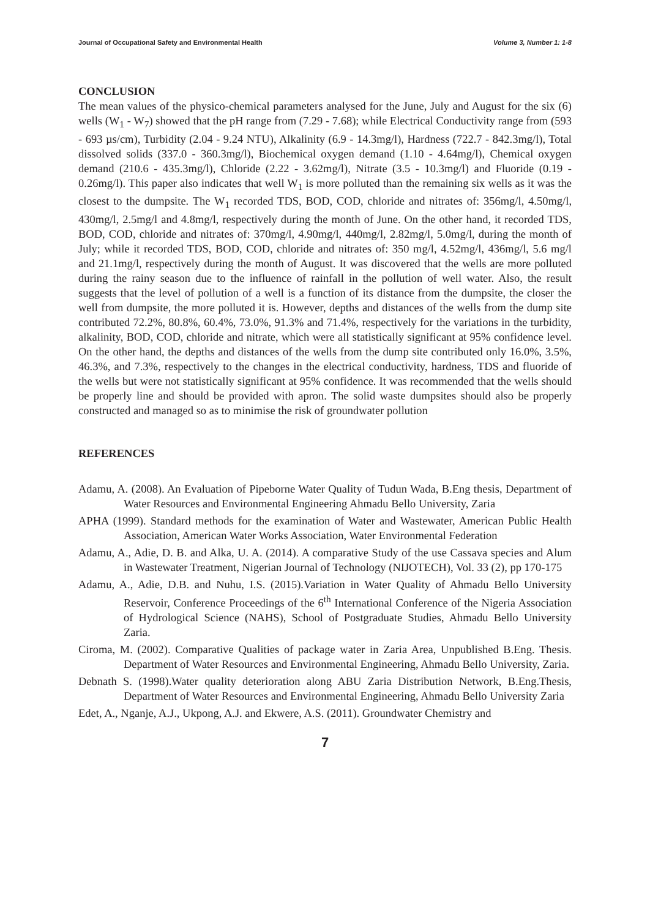Journal of Occupational Safety and Environmental Health Volume 3, Number 1: 1-8
CONCLUSION
The mean values of the physico-chemical parameters analysed for the June, July and August for the six (6) wells (W<sub>1</sub> - W<sub>7</sub>) showed that the pH range from (7.29 - 7.68); while Electrical Conductivity range from (593 - 693 µs/cm), Turbidity (2.04 - 9.24 NTU), Alkalinity (6.9 - 14.3mg/l), Hardness (722.7 - 842.3mg/l), Total dissolved solids (337.0 - 360.3mg/l), Biochemical oxygen demand (1.10 - 4.64mg/l), Chemical oxygen demand (210.6 - 435.3mg/l), Chloride (2.22 - 3.62mg/l), Nitrate (3.5 - 10.3mg/l) and Fluoride (0.19 - 0.26mg/l). This paper also indicates that well W<sub>1</sub> is more polluted than the remaining six wells as it was the closest to the dumpsite. The W<sub>1</sub> recorded TDS, BOD, COD, chloride and nitrates of: 356mg/l, 4.50mg/l, 430mg/l, 2.5mg/l and 4.8mg/l, respectively during the month of June. On the other hand, it recorded TDS, BOD, COD, chloride and nitrates of: 370mg/l, 4.90mg/l, 440mg/l, 2.82mg/l, 5.0mg/l, during the month of July; while it recorded TDS, BOD, COD, chloride and nitrates of: 350 mg/l, 4.52mg/l, 436mg/l, 5.6 mg/l and 21.1mg/l, respectively during the month of August. It was discovered that the wells are more polluted during the rainy season due to the influence of rainfall in the pollution of well water. Also, the result suggests that the level of pollution of a well is a function of its distance from the dumpsite, the closer the well from dumpsite, the more polluted it is. However, depths and distances of the wells from the dump site contributed 72.2%, 80.8%, 60.4%, 73.0%, 91.3% and 71.4%, respectively for the variations in the turbidity, alkalinity, BOD, COD, chloride and nitrate, which were all statistically significant at 95% confidence level. On the other hand, the depths and distances of the wells from the dump site contributed only 16.0%, 3.5%, 46.3%, and 7.3%, respectively to the changes in the electrical conductivity, hardness, TDS and fluoride of the wells but were not statistically significant at 95% confidence. It was recommended that the wells should be properly line and should be provided with apron. The solid waste dumpsites should also be properly constructed and managed so as to minimise the risk of groundwater pollution
REFERENCES
Adamu, A. (2008). An Evaluation of Pipeborne Water Quality of Tudun Wada, B.Eng thesis, Department of Water Resources and Environmental Engineering Ahmadu Bello University, Zaria
APHA (1999). Standard methods for the examination of Water and Wastewater, American Public Health Association, American Water Works Association, Water Environmental Federation
Adamu, A., Adie, D. B. and Alka, U. A. (2014). A comparative Study of the use Cassava species and Alum in Wastewater Treatment, Nigerian Journal of Technology (NIJOTECH), Vol. 33 (2), pp 170-175
Adamu, A., Adie, D.B. and Nuhu, I.S. (2015).Variation in Water Quality of Ahmadu Bello University Reservoir, Conference Proceedings of the 6<sup>th</sup> International Conference of the Nigeria Association of Hydrological Science (NAHS), School of Postgraduate Studies, Ahmadu Bello University Zaria.
Ciroma, M. (2002). Comparative Qualities of package water in Zaria Area, Unpublished B.Eng. Thesis. Department of Water Resources and Environmental Engineering, Ahmadu Bello University, Zaria.
Debnath S. (1998).Water quality deterioration along ABU Zaria Distribution Network, B.Eng.Thesis, Department of Water Resources and Environmental Engineering, Ahmadu Bello University Zaria
Edet, A., Nganje, A.J., Ukpong, A.J. and Ekwere, A.S. (2011). Groundwater Chemistry and
7